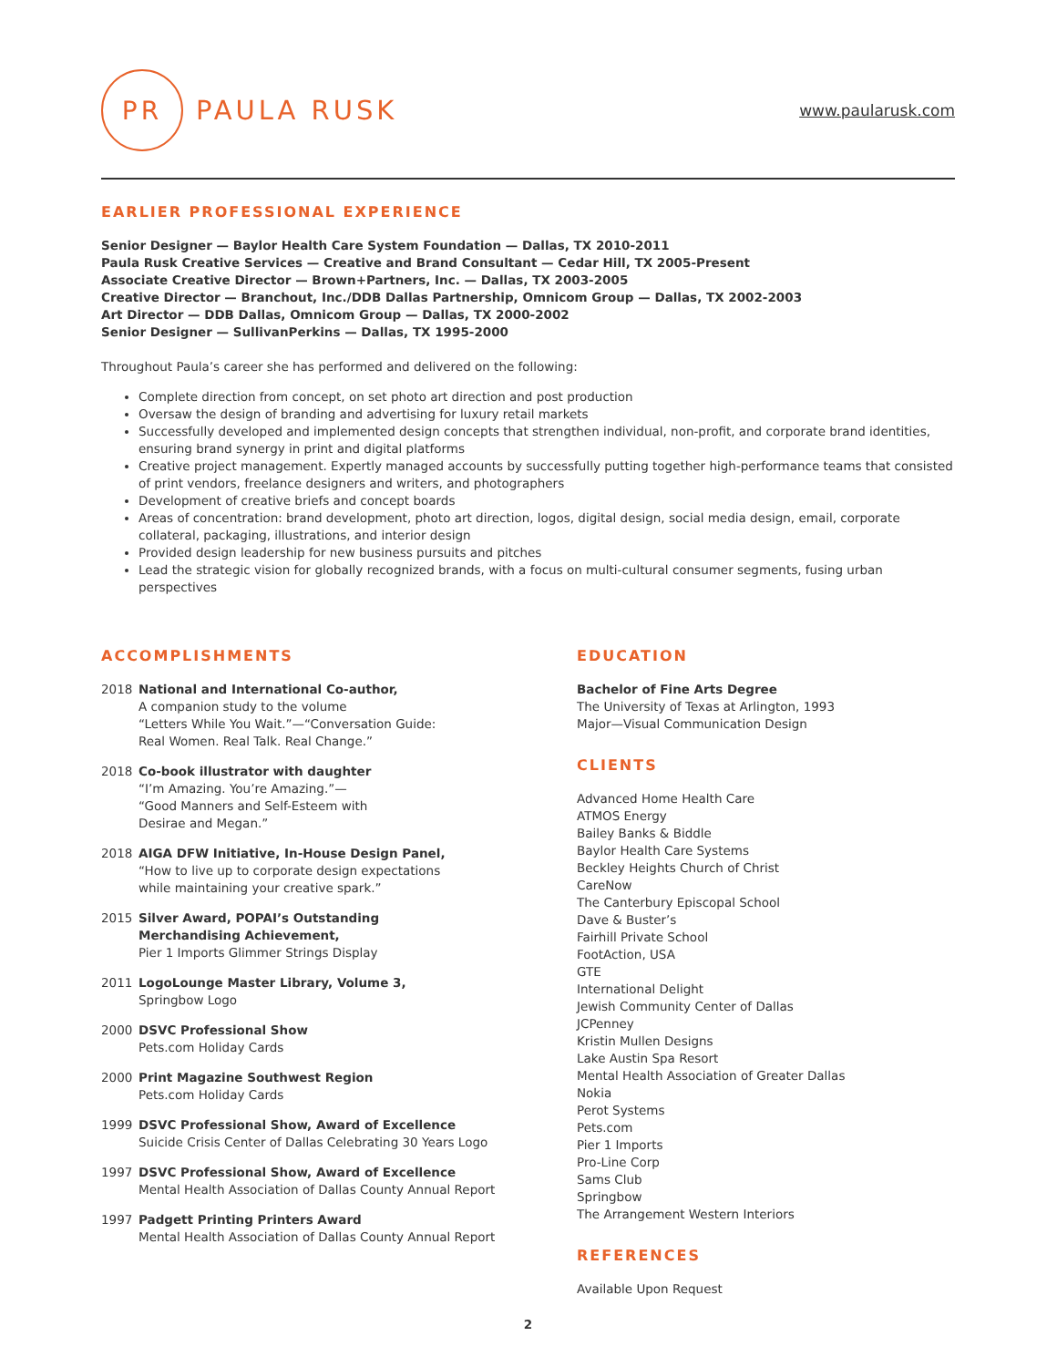PR
PAULA RUSK
www.paularusk.com
EARLIER PROFESSIONAL EXPERIENCE
Senior Designer — Baylor Health Care System Foundation — Dallas, TX 2010-2011
Paula Rusk Creative Services — Creative and Brand Consultant — Cedar Hill, TX 2005-Present
Associate Creative Director — Brown+Partners, Inc. — Dallas, TX 2003-2005
Creative Director — Branchout, Inc./DDB Dallas Partnership, Omnicom Group — Dallas, TX 2002-2003
Art Director — DDB Dallas, Omnicom Group — Dallas, TX 2000-2002
Senior Designer — SullivanPerkins — Dallas, TX 1995-2000
Throughout Paula’s career she has performed and delivered on the following:
Complete direction from concept, on set photo art direction and post production
Oversaw the design of branding and advertising for luxury retail markets
Successfully developed and implemented design concepts that strengthen individual, non-profit, and corporate brand identities, ensuring brand synergy in print and digital platforms
Creative project management. Expertly managed accounts by successfully putting together high-performance teams that consisted of print vendors, freelance designers and writers, and photographers
Development of creative briefs and concept boards
Areas of concentration: brand development, photo art direction, logos, digital design, social media design, email, corporate collateral, packaging, illustrations, and interior design
Provided design leadership for new business pursuits and pitches
Lead the strategic vision for globally recognized brands, with a focus on multi-cultural consumer segments, fusing urban perspectives
ACCOMPLISHMENTS
2018 National and International Co-author,
A companion study to the volume
“Letters While You Wait.”—“Conversation Guide:
Real Women. Real Talk. Real Change.”
2018 Co-book illustrator with daughter
“I’m Amazing. You’re Amazing.”—
“Good Manners and Self-Esteem with
Desirae and Megan.”
2018 AIGA DFW Initiative, In-House Design Panel,
“How to live up to corporate design expectations
while maintaining your creative spark.”
2015 Silver Award, POPAI’s Outstanding
Merchandising Achievement,
Pier 1 Imports Glimmer Strings Display
2011 LogoLounge Master Library, Volume 3,
Springbow Logo
2000 DSVC Professional Show
Pets.com Holiday Cards
2000 Print Magazine Southwest Region
Pets.com Holiday Cards
1999 DSVC Professional Show, Award of Excellence
Suicide Crisis Center of Dallas Celebrating 30 Years Logo
1997 DSVC Professional Show, Award of Excellence
Mental Health Association of Dallas County Annual Report
1997 Padgett Printing Printers Award
Mental Health Association of Dallas County Annual Report
EDUCATION
Bachelor of Fine Arts Degree
The University of Texas at Arlington, 1993
Major—Visual Communication Design
CLIENTS
Advanced Home Health Care
ATMOS Energy
Bailey Banks & Biddle
Baylor Health Care Systems
Beckley Heights Church of Christ
CareNow
The Canterbury Episcopal School
Dave & Buster’s
Fairhill Private School
FootAction, USA
GTE
International Delight
Jewish Community Center of Dallas
JCPenney
Kristin Mullen Designs
Lake Austin Spa Resort
Mental Health Association of Greater Dallas
Nokia
Perot Systems
Pets.com
Pier 1 Imports
Pro-Line Corp
Sams Club
Springbow
The Arrangement Western Interiors
REFERENCES
Available Upon Request
2